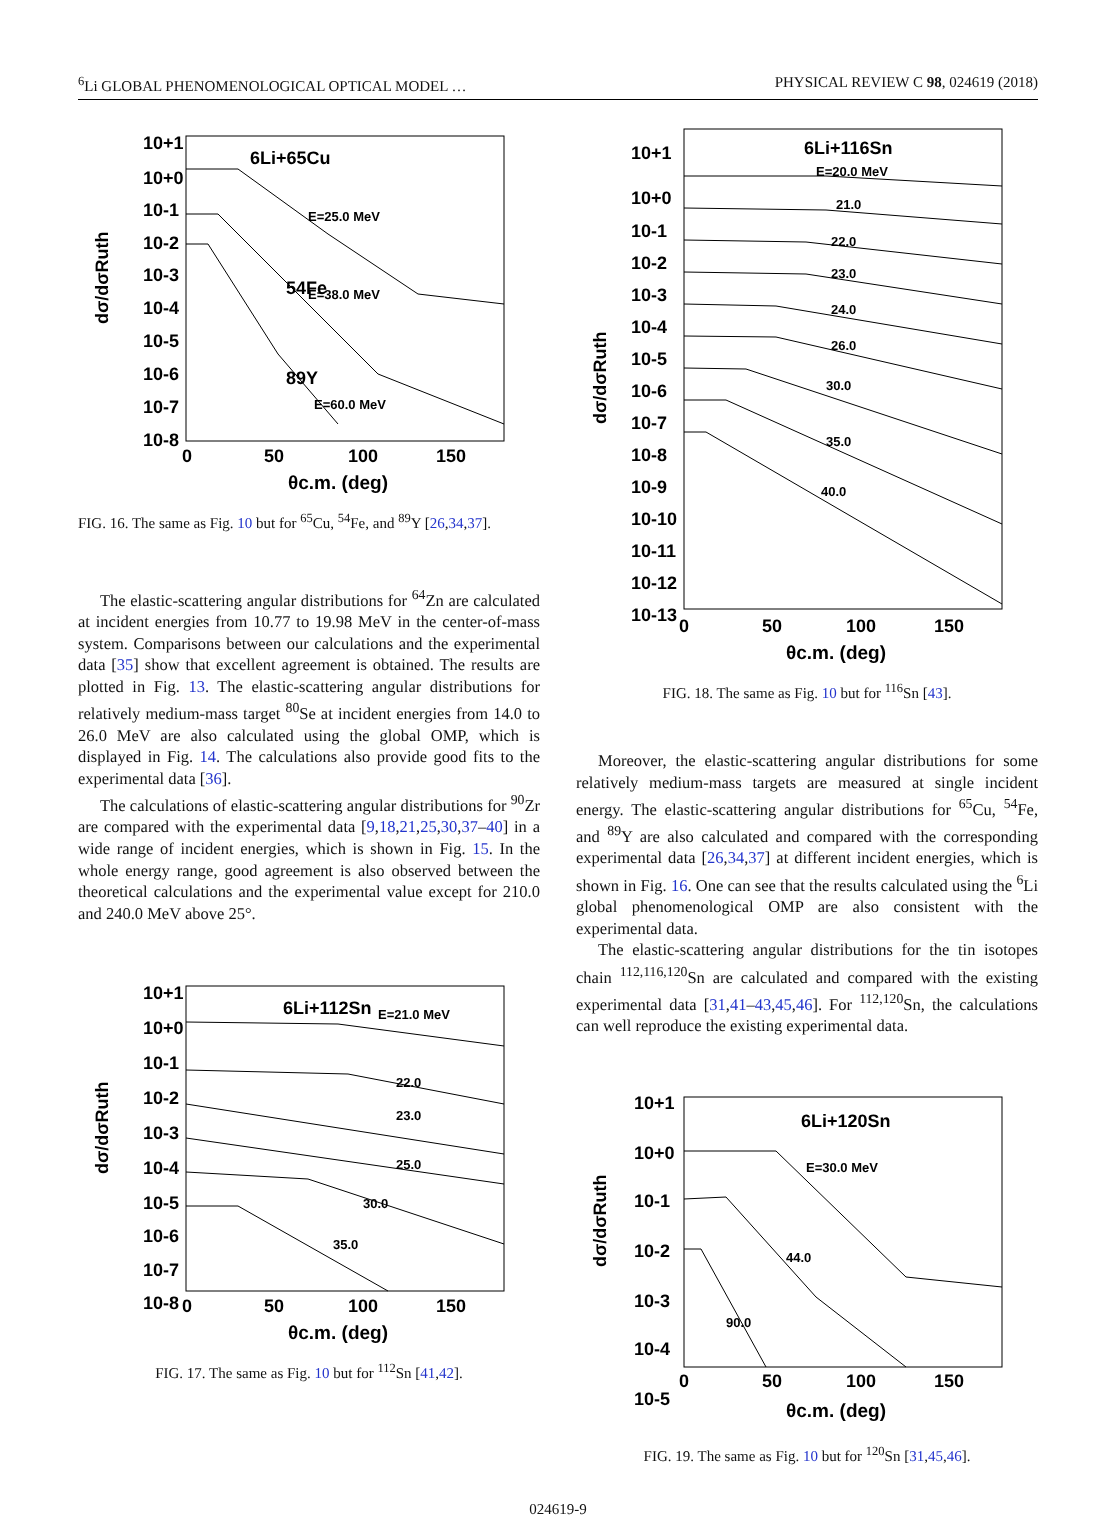<sup>6</sup>Li GLOBAL PHENOMENOLOGICAL OPTICAL MODEL … PHYSICAL REVIEW C 98, 024619 (2018)
dσ/dσRuth
10+1
10+0
10-1
10-2
10-3
10-4
10-5
10-6
10-7
10-8
6Li+65Cu
E=25.0 MeV
54Fe
E=38.0 MeV
89Y
E=60.0 MeV
0
50
100
150
θc.m. (deg)
FIG. 16. The same as Fig. 10 but for <sup>65</sup>Cu, <sup>54</sup>Fe, and <sup>89</sup>Y [26,34,37].
The elastic-scattering angular distributions for <sup>64</sup>Zn are calculated at incident energies from 10.77 to 19.98 MeV in the center-of-mass system. Comparisons between our calculations and the experimental data [35] show that excellent agreement is obtained. The results are plotted in Fig. 13. The elastic-scattering angular distributions for relatively medium-mass target <sup>80</sup>Se at incident energies from 14.0 to 26.0 MeV are also calculated using the global OMP, which is displayed in Fig. 14. The calculations also provide good fits to the experimental data [36].
The calculations of elastic-scattering angular distributions for <sup>90</sup>Zr are compared with the experimental data [9,18,21,25,30,37–40] in a wide range of incident energies, which is shown in Fig. 15. In the whole energy range, good agreement is also observed between the theoretical calculations and the experimental value except for 210.0 and 240.0 MeV above 25°.
dσ/dσRuth
10+1
10+0
10-1
10-2
10-3
10-4
10-5
10-6
10-7
10-8
6Li+112Sn
E=21.0 MeV
22.0
23.0
25.0
30.0
35.0
0
50
100
150
θc.m. (deg)
FIG. 17. The same as Fig. 10 but for <sup>112</sup>Sn [41,42].
dσ/dσRuth
10+1
10+0
10-1
10-2
10-3
10-4
10-5
10-6
10-7
10-8
10-9
10-10
10-11
10-12
10-13
6Li+116Sn
E=20.0 MeV
21.0
22.0
23.0
24.0
26.0
30.0
35.0
40.0
0
50
100
150
θc.m. (deg)
FIG. 18. The same as Fig. 10 but for <sup>116</sup>Sn [43].
Moreover, the elastic-scattering angular distributions for some relatively medium-mass targets are measured at single incident energy. The elastic-scattering angular distributions for <sup>65</sup>Cu, <sup>54</sup>Fe, and <sup>89</sup>Y are also calculated and compared with the corresponding experimental data [26,34,37] at different incident energies, which is shown in Fig. 16. One can see that the results calculated using the <sup>6</sup>Li global phenomenological OMP are also consistent with the experimental data.
The elastic-scattering angular distributions for the tin isotopes chain <sup>112,116,120</sup>Sn are calculated and compared with the existing experimental data [31,41–43,45,46]. For <sup>112,120</sup>Sn, the calculations can well reproduce the existing experimental data.
dσ/dσRuth
10+1
10+0
10-1
10-2
10-3
10-4
10-5
6Li+120Sn
E=30.0 MeV
44.0
90.0
0
50
100
150
θc.m. (deg)
FIG. 19. The same as Fig. 10 but for <sup>120</sup>Sn [31,45,46].
024619-9